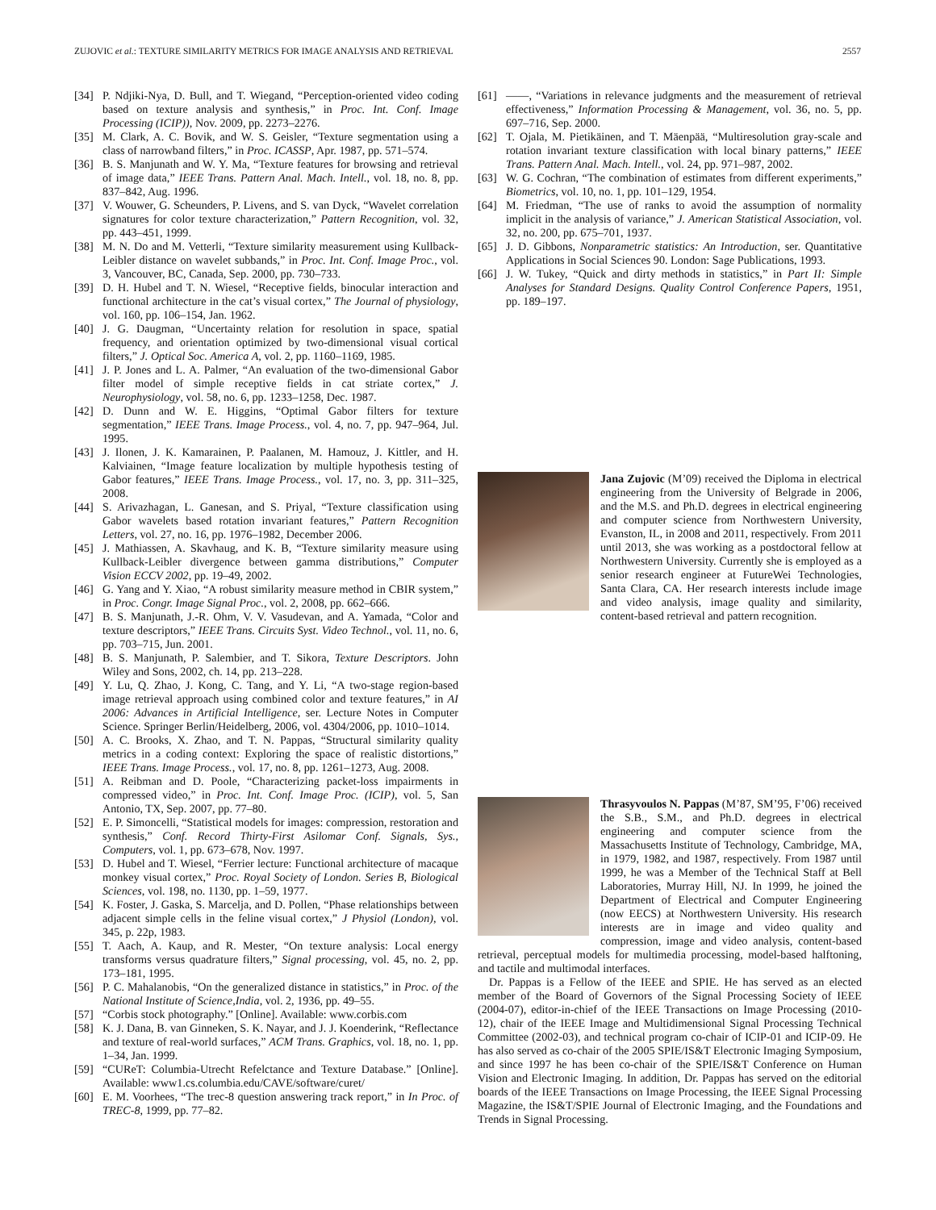ZUJOVIC et al.: TEXTURE SIMILARITY METRICS FOR IMAGE ANALYSIS AND RETRIEVAL 2557
[34] P. Ndjiki-Nya, D. Bull, and T. Wiegand, “Perception-oriented video coding based on texture analysis and synthesis,” in Proc. Int. Conf. Image Processing (ICIP)), Nov. 2009, pp. 2273–2276.
[35] M. Clark, A. C. Bovik, and W. S. Geisler, “Texture segmentation using a class of narrowband filters,” in Proc. ICASSP, Apr. 1987, pp. 571–574.
[36] B. S. Manjunath and W. Y. Ma, “Texture features for browsing and retrieval of image data,” IEEE Trans. Pattern Anal. Mach. Intell., vol. 18, no. 8, pp. 837–842, Aug. 1996.
[37] V. Wouwer, G. Scheunders, P. Livens, and S. van Dyck, “Wavelet correlation signatures for color texture characterization,” Pattern Recognition, vol. 32, pp. 443–451, 1999.
[38] M. N. Do and M. Vetterli, “Texture similarity measurement using Kullback-Leibler distance on wavelet subbands,” in Proc. Int. Conf. Image Proc., vol. 3, Vancouver, BC, Canada, Sep. 2000, pp. 730–733.
[39] D. H. Hubel and T. N. Wiesel, “Receptive fields, binocular interaction and functional architecture in the cat’s visual cortex,” The Journal of physiology, vol. 160, pp. 106–154, Jan. 1962.
[40] J. G. Daugman, “Uncertainty relation for resolution in space, spatial frequency, and orientation optimized by two-dimensional visual cortical filters,” J. Optical Soc. America A, vol. 2, pp. 1160–1169, 1985.
[41] J. P. Jones and L. A. Palmer, “An evaluation of the two-dimensional Gabor filter model of simple receptive fields in cat striate cortex,” J. Neurophysiology, vol. 58, no. 6, pp. 1233–1258, Dec. 1987.
[42] D. Dunn and W. E. Higgins, “Optimal Gabor filters for texture segmentation,” IEEE Trans. Image Process., vol. 4, no. 7, pp. 947–964, Jul. 1995.
[43] J. Ilonen, J. K. Kamarainen, P. Paalanen, M. Hamouz, J. Kittler, and H. Kalviainen, “Image feature localization by multiple hypothesis testing of Gabor features,” IEEE Trans. Image Process., vol. 17, no. 3, pp. 311–325, 2008.
[44] S. Arivazhagan, L. Ganesan, and S. Priyal, “Texture classification using Gabor wavelets based rotation invariant features,” Pattern Recognition Letters, vol. 27, no. 16, pp. 1976–1982, December 2006.
[45] J. Mathiassen, A. Skavhaug, and K. B, “Texture similarity measure using Kullback-Leibler divergence between gamma distributions,” Computer Vision ECCV 2002, pp. 19–49, 2002.
[46] G. Yang and Y. Xiao, “A robust similarity measure method in CBIR system,” in Proc. Congr. Image Signal Proc., vol. 2, 2008, pp. 662–666.
[47] B. S. Manjunath, J.-R. Ohm, V. V. Vasudevan, and A. Yamada, “Color and texture descriptors,” IEEE Trans. Circuits Syst. Video Technol., vol. 11, no. 6, pp. 703–715, Jun. 2001.
[48] B. S. Manjunath, P. Salembier, and T. Sikora, Texture Descriptors. John Wiley and Sons, 2002, ch. 14, pp. 213–228.
[49] Y. Lu, Q. Zhao, J. Kong, C. Tang, and Y. Li, “A two-stage region-based image retrieval approach using combined color and texture features,” in AI 2006: Advances in Artificial Intelligence, ser. Lecture Notes in Computer Science. Springer Berlin/Heidelberg, 2006, vol. 4304/2006, pp. 1010–1014.
[50] A. C. Brooks, X. Zhao, and T. N. Pappas, “Structural similarity quality metrics in a coding context: Exploring the space of realistic distortions,” IEEE Trans. Image Process., vol. 17, no. 8, pp. 1261–1273, Aug. 2008.
[51] A. Reibman and D. Poole, “Characterizing packet-loss impairments in compressed video,” in Proc. Int. Conf. Image Proc. (ICIP), vol. 5, San Antonio, TX, Sep. 2007, pp. 77–80.
[52] E. P. Simoncelli, “Statistical models for images: compression, restoration and synthesis,” Conf. Record Thirty-First Asilomar Conf. Signals, Sys., Computers, vol. 1, pp. 673–678, Nov. 1997.
[53] D. Hubel and T. Wiesel, “Ferrier lecture: Functional architecture of macaque monkey visual cortex,” Proc. Royal Society of London. Series B, Biological Sciences, vol. 198, no. 1130, pp. 1–59, 1977.
[54] K. Foster, J. Gaska, S. Marcelja, and D. Pollen, “Phase relationships between adjacent simple cells in the feline visual cortex,” J Physiol (London), vol. 345, p. 22p, 1983.
[55] T. Aach, A. Kaup, and R. Mester, “On texture analysis: Local energy transforms versus quadrature filters,” Signal processing, vol. 45, no. 2, pp. 173–181, 1995.
[56] P. C. Mahalanobis, “On the generalized distance in statistics,” in Proc. of the National Institute of Science,India, vol. 2, 1936, pp. 49–55.
[57] “Corbis stock photography.” [Online]. Available: www.corbis.com
[58] K. J. Dana, B. van Ginneken, S. K. Nayar, and J. J. Koenderink, “Reflectance and texture of real-world surfaces,” ACM Trans. Graphics, vol. 18, no. 1, pp. 1–34, Jan. 1999.
[59] “CUReT: Columbia-Utrecht Refelctance and Texture Database.” [Online]. Available: www1.cs.columbia.edu/CAVE/software/curet/
[60] E. M. Voorhees, “The trec-8 question answering track report,” in In Proc. of TREC-8, 1999, pp. 77–82.
[61] ——, “Variations in relevance judgments and the measurement of retrieval effectiveness,” Information Processing & Management, vol. 36, no. 5, pp. 697–716, Sep. 2000.
[62] T. Ojala, M. Pietikäinen, and T. Mäenpää, “Multiresolution gray-scale and rotation invariant texture classification with local binary patterns,” IEEE Trans. Pattern Anal. Mach. Intell., vol. 24, pp. 971–987, 2002.
[63] W. G. Cochran, “The combination of estimates from different experiments,” Biometrics, vol. 10, no. 1, pp. 101–129, 1954.
[64] M. Friedman, “The use of ranks to avoid the assumption of normality implicit in the analysis of variance,” J. American Statistical Association, vol. 32, no. 200, pp. 675–701, 1937.
[65] J. D. Gibbons, Nonparametric statistics: An Introduction, ser. Quantitative Applications in Social Sciences 90. London: Sage Publications, 1993.
[66] J. W. Tukey, “Quick and dirty methods in statistics,” in Part II: Simple Analyses for Standard Designs. Quality Control Conference Papers, 1951, pp. 189–197.
Jana Zujovic (M’09) received the Diploma in electrical engineering from the University of Belgrade in 2006, and the M.S. and Ph.D. degrees in electrical engineering and computer science from Northwestern University, Evanston, IL, in 2008 and 2011, respectively. From 2011 until 2013, she was working as a postdoctoral fellow at Northwestern University. Currently she is employed as a senior research engineer at FutureWei Technologies, Santa Clara, CA. Her research interests include image and video analysis, image quality and similarity, content-based retrieval and pattern recognition.
Thrasyvoulos N. Pappas (M’87, SM’95, F’06) received the S.B., S.M., and Ph.D. degrees in electrical engineering and computer science from the Massachusetts Institute of Technology, Cambridge, MA, in 1979, 1982, and 1987, respectively. From 1987 until 1999, he was a Member of the Technical Staff at Bell Laboratories, Murray Hill, NJ. In 1999, he joined the Department of Electrical and Computer Engineering (now EECS) at Northwestern University. His research interests are in image and video quality and compression, image and video analysis, content-based retrieval, perceptual models for multimedia processing, model-based halftoning, and tactile and multimodal interfaces.
Dr. Pappas is a Fellow of the IEEE and SPIE. He has served as an elected member of the Board of Governors of the Signal Processing Society of IEEE (2004-07), editor-in-chief of the IEEE Transactions on Image Processing (2010-12), chair of the IEEE Image and Multidimensional Signal Processing Technical Committee (2002-03), and technical program co-chair of ICIP-01 and ICIP-09. He has also served as co-chair of the 2005 SPIE/IS&T Electronic Imaging Symposium, and since 1997 he has been co-chair of the SPIE/IS&T Conference on Human Vision and Electronic Imaging. In addition, Dr. Pappas has served on the editorial boards of the IEEE Transactions on Image Processing, the IEEE Signal Processing Magazine, the IS&T/SPIE Journal of Electronic Imaging, and the Foundations and Trends in Signal Processing.